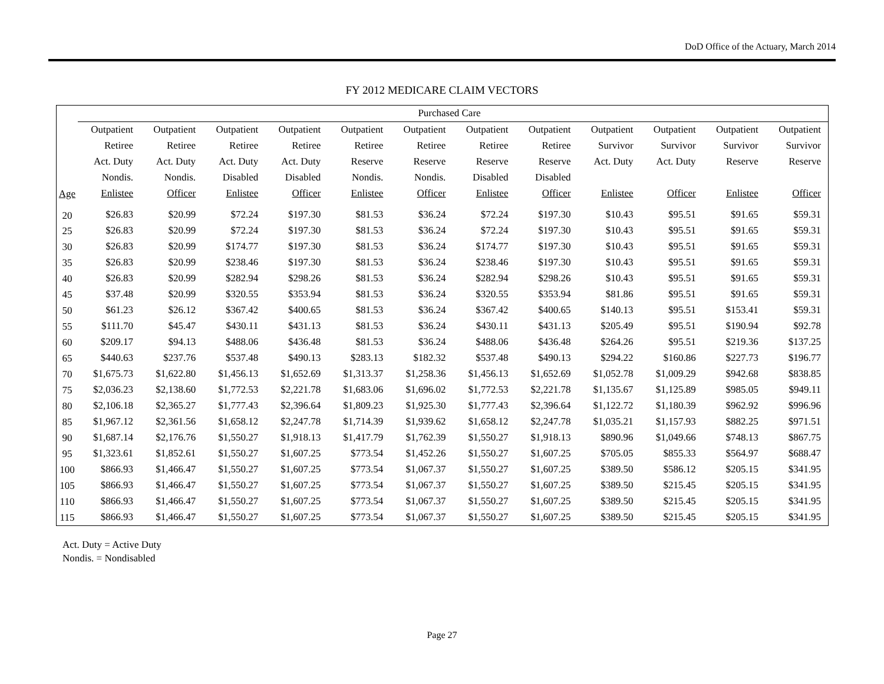DoD Office of the Actuary, March 2014
FY 2012 MEDICARE CLAIM VECTORS
| | Purchased Care | | | | | | | | | | | |
| --- | --- | --- | --- | --- | --- | --- | --- | --- | --- | --- | --- | --- |
| | Outpatient | Outpatient | Outpatient | Outpatient | Outpatient | Outpatient | Outpatient | Outpatient | Outpatient | Outpatient | Outpatient | Outpatient |
| | Retiree | Retiree | Retiree | Retiree | Retiree | Retiree | Retiree | Retiree | Survivor | Survivor | Survivor | Survivor |
| | Act. Duty | Act. Duty | Act. Duty | Act. Duty | Reserve | Reserve | Reserve | Reserve | Act. Duty | Act. Duty | Reserve | Reserve |
| | Nondis. | Nondis. | Disabled | Disabled | Nondis. | Nondis. | Disabled | Disabled | | | | |
| Age | Enlistee | Officer | Enlistee | Officer | Enlistee | Officer | Enlistee | Officer | Enlistee | Officer | Enlistee | Officer |
| 20 | $26.83 | $20.99 | $72.24 | $197.30 | $81.53 | $36.24 | $72.24 | $197.30 | $10.43 | $95.51 | $91.65 | $59.31 |
| 25 | $26.83 | $20.99 | $72.24 | $197.30 | $81.53 | $36.24 | $72.24 | $197.30 | $10.43 | $95.51 | $91.65 | $59.31 |
| 30 | $26.83 | $20.99 | $174.77 | $197.30 | $81.53 | $36.24 | $174.77 | $197.30 | $10.43 | $95.51 | $91.65 | $59.31 |
| 35 | $26.83 | $20.99 | $238.46 | $197.30 | $81.53 | $36.24 | $238.46 | $197.30 | $10.43 | $95.51 | $91.65 | $59.31 |
| 40 | $26.83 | $20.99 | $282.94 | $298.26 | $81.53 | $36.24 | $282.94 | $298.26 | $10.43 | $95.51 | $91.65 | $59.31 |
| 45 | $37.48 | $20.99 | $320.55 | $353.94 | $81.53 | $36.24 | $320.55 | $353.94 | $81.86 | $95.51 | $91.65 | $59.31 |
| 50 | $61.23 | $26.12 | $367.42 | $400.65 | $81.53 | $36.24 | $367.42 | $400.65 | $140.13 | $95.51 | $153.41 | $59.31 |
| 55 | $111.70 | $45.47 | $430.11 | $431.13 | $81.53 | $36.24 | $430.11 | $431.13 | $205.49 | $95.51 | $190.94 | $92.78 |
| 60 | $209.17 | $94.13 | $488.06 | $436.48 | $81.53 | $36.24 | $488.06 | $436.48 | $264.26 | $95.51 | $219.36 | $137.25 |
| 65 | $440.63 | $237.76 | $537.48 | $490.13 | $283.13 | $182.32 | $537.48 | $490.13 | $294.22 | $160.86 | $227.73 | $196.77 |
| 70 | $1,675.73 | $1,622.80 | $1,456.13 | $1,652.69 | $1,313.37 | $1,258.36 | $1,456.13 | $1,652.69 | $1,052.78 | $1,009.29 | $942.68 | $838.85 |
| 75 | $2,036.23 | $2,138.60 | $1,772.53 | $2,221.78 | $1,683.06 | $1,696.02 | $1,772.53 | $2,221.78 | $1,135.67 | $1,125.89 | $985.05 | $949.11 |
| 80 | $2,106.18 | $2,365.27 | $1,777.43 | $2,396.64 | $1,809.23 | $1,925.30 | $1,777.43 | $2,396.64 | $1,122.72 | $1,180.39 | $962.92 | $996.96 |
| 85 | $1,967.12 | $2,361.56 | $1,658.12 | $2,247.78 | $1,714.39 | $1,939.62 | $1,658.12 | $2,247.78 | $1,035.21 | $1,157.93 | $882.25 | $971.51 |
| 90 | $1,687.14 | $2,176.76 | $1,550.27 | $1,918.13 | $1,417.79 | $1,762.39 | $1,550.27 | $1,918.13 | $890.96 | $1,049.66 | $748.13 | $867.75 |
| 95 | $1,323.61 | $1,852.61 | $1,550.27 | $1,607.25 | $773.54 | $1,452.26 | $1,550.27 | $1,607.25 | $705.05 | $855.33 | $564.97 | $688.47 |
| 100 | $866.93 | $1,466.47 | $1,550.27 | $1,607.25 | $773.54 | $1,067.37 | $1,550.27 | $1,607.25 | $389.50 | $586.12 | $205.15 | $341.95 |
| 105 | $866.93 | $1,466.47 | $1,550.27 | $1,607.25 | $773.54 | $1,067.37 | $1,550.27 | $1,607.25 | $389.50 | $215.45 | $205.15 | $341.95 |
| 110 | $866.93 | $1,466.47 | $1,550.27 | $1,607.25 | $773.54 | $1,067.37 | $1,550.27 | $1,607.25 | $389.50 | $215.45 | $205.15 | $341.95 |
| 115 | $866.93 | $1,466.47 | $1,550.27 | $1,607.25 | $773.54 | $1,067.37 | $1,550.27 | $1,607.25 | $389.50 | $215.45 | $205.15 | $341.95 |
Act. Duty = Active Duty
Nondis. = Nondisabled
Page 27